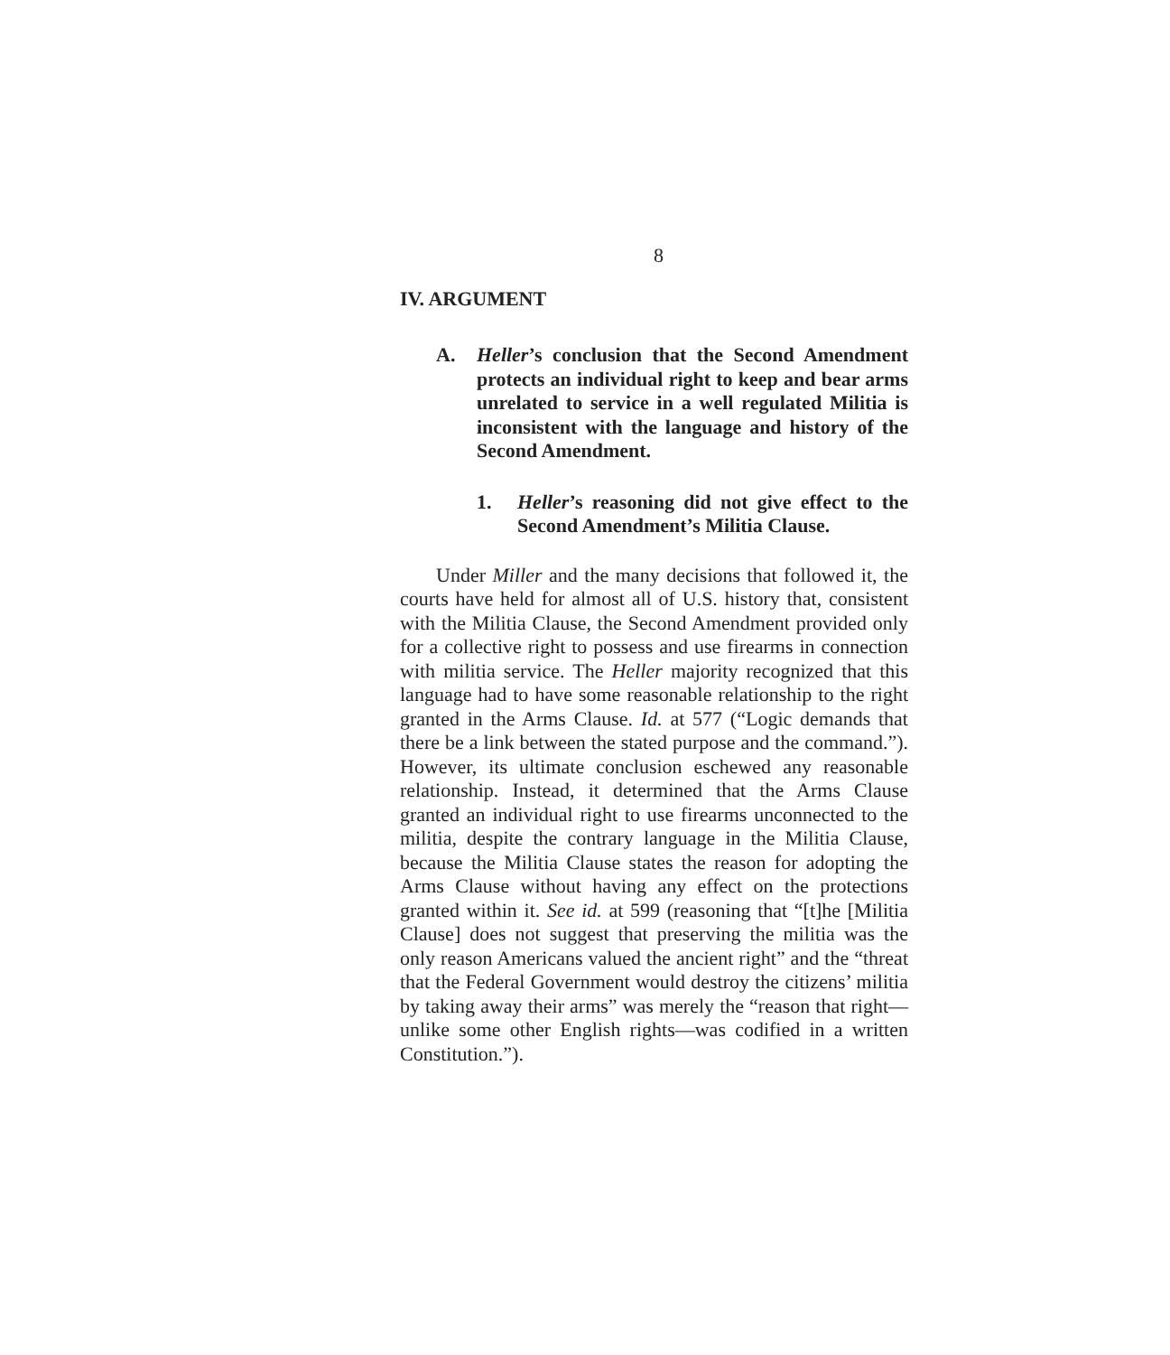8
IV. ARGUMENT
A. Heller’s conclusion that the Second Amendment protects an individual right to keep and bear arms unrelated to service in a well regulated Militia is inconsistent with the language and history of the Second Amendment.
1. Heller’s reasoning did not give effect to the Second Amendment’s Militia Clause.
Under Miller and the many decisions that followed it, the courts have held for almost all of U.S. history that, consistent with the Militia Clause, the Second Amendment provided only for a collective right to possess and use firearms in connection with militia service. The Heller majority recognized that this language had to have some reasonable relationship to the right granted in the Arms Clause. Id. at 577 (“Logic demands that there be a link between the stated purpose and the command.”). However, its ultimate conclusion eschewed any reasonable relationship. Instead, it determined that the Arms Clause granted an individual right to use firearms unconnected to the militia, despite the contrary language in the Militia Clause, because the Militia Clause states the reason for adopting the Arms Clause without having any effect on the protections granted within it. See id. at 599 (reasoning that “[t]he [Militia Clause] does not suggest that preserving the militia was the only reason Americans valued the ancient right” and the “threat that the Federal Government would destroy the citizens’ militia by taking away their arms” was merely the “reason that right—unlike some other English rights—was codified in a written Constitution.”).